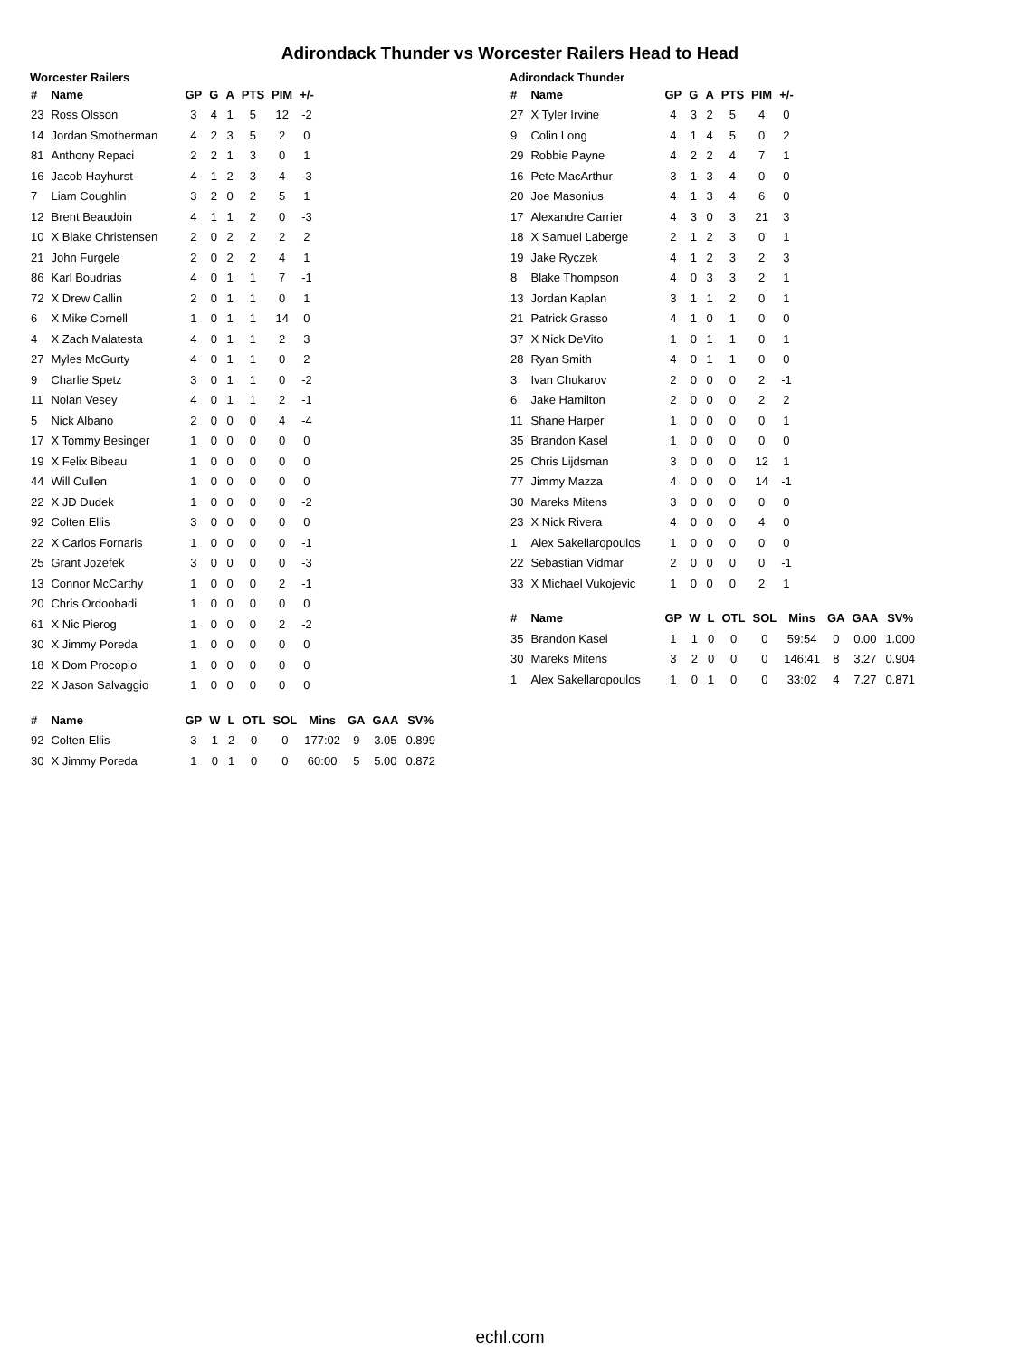Adirondack Thunder vs Worcester Railers Head to Head
Worcester Railers
| # | Name | GP | G | A | PTS | PIM | +/- |
| --- | --- | --- | --- | --- | --- | --- | --- |
| 23 | Ross Olsson | 3 | 4 | 1 | 5 | 12 | -2 |
| 14 | Jordan Smotherman | 4 | 2 | 3 | 5 | 2 | 0 |
| 81 | Anthony Repaci | 2 | 2 | 1 | 3 | 0 | 1 |
| 16 | Jacob Hayhurst | 4 | 1 | 2 | 3 | 4 | -3 |
| 7 | Liam Coughlin | 3 | 2 | 0 | 2 | 5 | 1 |
| 12 | Brent Beaudoin | 4 | 1 | 1 | 2 | 0 | -3 |
| 10 | X Blake Christensen | 2 | 0 | 2 | 2 | 2 | 2 |
| 21 | John Furgele | 2 | 0 | 2 | 2 | 4 | 1 |
| 86 | Karl Boudrias | 4 | 0 | 1 | 1 | 7 | -1 |
| 72 | X Drew Callin | 2 | 0 | 1 | 1 | 0 | 1 |
| 6 | X Mike Cornell | 1 | 0 | 1 | 1 | 14 | 0 |
| 4 | X Zach Malatesta | 4 | 0 | 1 | 1 | 2 | 3 |
| 27 | Myles McGurty | 4 | 0 | 1 | 1 | 0 | 2 |
| 9 | Charlie Spetz | 3 | 0 | 1 | 1 | 0 | -2 |
| 11 | Nolan Vesey | 4 | 0 | 1 | 1 | 2 | -1 |
| 5 | Nick Albano | 2 | 0 | 0 | 0 | 4 | -4 |
| 17 | X Tommy Besinger | 1 | 0 | 0 | 0 | 0 | 0 |
| 19 | X Felix Bibeau | 1 | 0 | 0 | 0 | 0 | 0 |
| 44 | Will Cullen | 1 | 0 | 0 | 0 | 0 | 0 |
| 22 | X JD Dudek | 1 | 0 | 0 | 0 | 0 | -2 |
| 92 | Colten Ellis | 3 | 0 | 0 | 0 | 0 | 0 |
| 22 | X Carlos Fornaris | 1 | 0 | 0 | 0 | 0 | -1 |
| 25 | Grant Jozefek | 3 | 0 | 0 | 0 | 0 | -3 |
| 13 | Connor McCarthy | 1 | 0 | 0 | 0 | 2 | -1 |
| 20 | Chris Ordoobadi | 1 | 0 | 0 | 0 | 0 | 0 |
| 61 | X Nic Pierog | 1 | 0 | 0 | 0 | 2 | -2 |
| 30 | X Jimmy Poreda | 1 | 0 | 0 | 0 | 0 | 0 |
| 18 | X Dom Procopio | 1 | 0 | 0 | 0 | 0 | 0 |
| 22 | X Jason Salvaggio | 1 | 0 | 0 | 0 | 0 | 0 |
| # | Name | GP | W | L | OTL | SOL | Mins | GA | GAA | SV% |
| --- | --- | --- | --- | --- | --- | --- | --- | --- | --- | --- |
| 92 | Colten Ellis | 3 | 1 | 2 | 0 | 0 | 177:02 | 9 | 3.05 | 0.899 |
| 30 | X Jimmy Poreda | 1 | 0 | 1 | 0 | 0 | 60:00 | 5 | 5.00 | 0.872 |
Adirondack Thunder
| # | Name | GP | G | A | PTS | PIM | +/- |
| --- | --- | --- | --- | --- | --- | --- | --- |
| 27 | X Tyler Irvine | 4 | 3 | 2 | 5 | 4 | 0 |
| 9 | Colin Long | 4 | 1 | 4 | 5 | 0 | 2 |
| 29 | Robbie Payne | 4 | 2 | 2 | 4 | 7 | 1 |
| 16 | Pete MacArthur | 3 | 1 | 3 | 4 | 0 | 0 |
| 20 | Joe Masonius | 4 | 1 | 3 | 4 | 6 | 0 |
| 17 | Alexandre Carrier | 4 | 3 | 0 | 3 | 21 | 3 |
| 18 | X Samuel Laberge | 2 | 1 | 2 | 3 | 0 | 1 |
| 19 | Jake Ryczek | 4 | 1 | 2 | 3 | 2 | 3 |
| 8 | Blake Thompson | 4 | 0 | 3 | 3 | 2 | 1 |
| 13 | Jordan Kaplan | 3 | 1 | 1 | 2 | 0 | 1 |
| 21 | Patrick Grasso | 4 | 1 | 0 | 1 | 0 | 0 |
| 37 | X Nick DeVito | 1 | 0 | 1 | 1 | 0 | 1 |
| 28 | Ryan Smith | 4 | 0 | 1 | 1 | 0 | 0 |
| 3 | Ivan Chukarov | 2 | 0 | 0 | 0 | 2 | -1 |
| 6 | Jake Hamilton | 2 | 0 | 0 | 0 | 2 | 2 |
| 11 | Shane Harper | 1 | 0 | 0 | 0 | 0 | 1 |
| 35 | Brandon Kasel | 1 | 0 | 0 | 0 | 0 | 0 |
| 25 | Chris Lijdsman | 3 | 0 | 0 | 0 | 12 | 1 |
| 77 | Jimmy Mazza | 4 | 0 | 0 | 0 | 14 | -1 |
| 30 | Mareks Mitens | 3 | 0 | 0 | 0 | 0 | 0 |
| 23 | X Nick Rivera | 4 | 0 | 0 | 0 | 4 | 0 |
| 1 | Alex Sakellaropoulos | 1 | 0 | 0 | 0 | 0 | 0 |
| 22 | Sebastian Vidmar | 2 | 0 | 0 | 0 | 0 | -1 |
| 33 | X Michael Vukojevic | 1 | 0 | 0 | 0 | 2 | 1 |
| # | Name | GP | W | L | OTL | SOL | Mins | GA | GAA | SV% |
| --- | --- | --- | --- | --- | --- | --- | --- | --- | --- | --- |
| 35 | Brandon Kasel | 1 | 1 | 0 | 0 | 0 | 59:54 | 0 | 0.00 | 1.000 |
| 30 | Mareks Mitens | 3 | 2 | 0 | 0 | 0 | 146:41 | 8 | 3.27 | 0.904 |
| 1 | Alex Sakellaropoulos | 1 | 0 | 1 | 0 | 0 | 33:02 | 4 | 7.27 | 0.871 |
echl.com